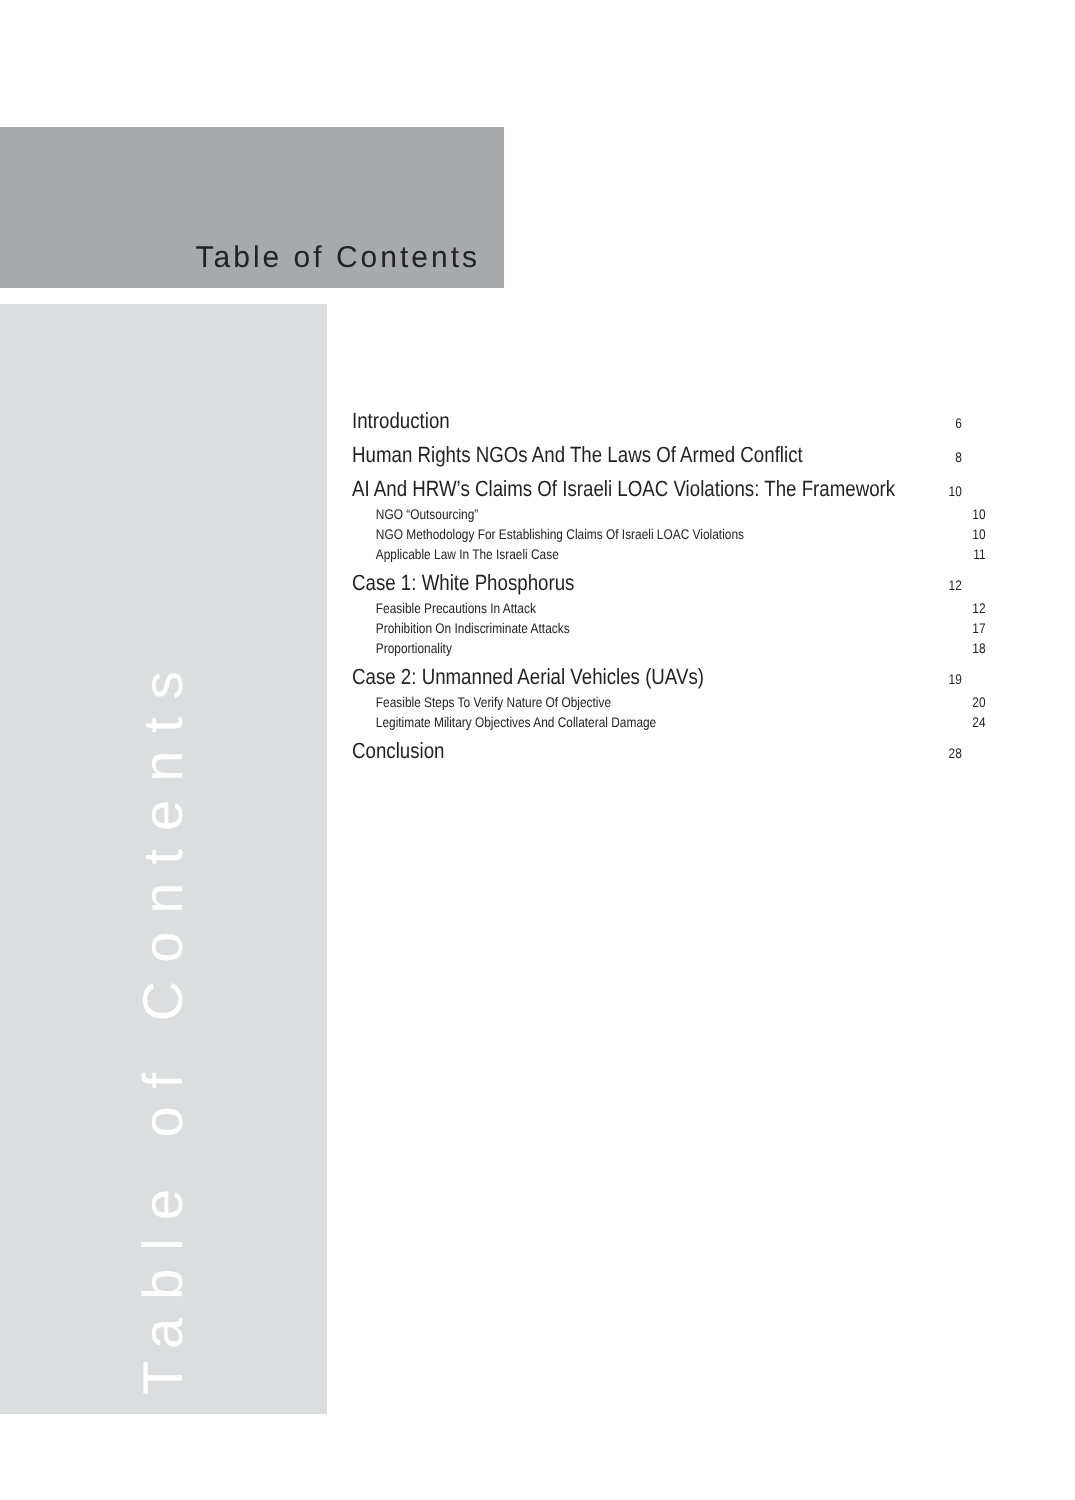Table of Contents
Table of Contents
Introduction 6
Human Rights NGOs And The Laws Of Armed Conflict 8
AI And HRW’s Claims Of Israeli LOAC Violations: The Framework 10
NGO “Outsourcing” 10
NGO Methodology For Establishing Claims Of Israeli LOAC Violations 10
Applicable Law In The Israeli Case 11
Case 1: White Phosphorus 12
Feasible Precautions In Attack 12
Prohibition On Indiscriminate Attacks 17
Proportionality 18
Case 2: Unmanned Aerial Vehicles (UAVs) 19
Feasible Steps To Verify Nature Of Objective 20
Legitimate Military Objectives And Collateral Damage 24
Conclusion 28